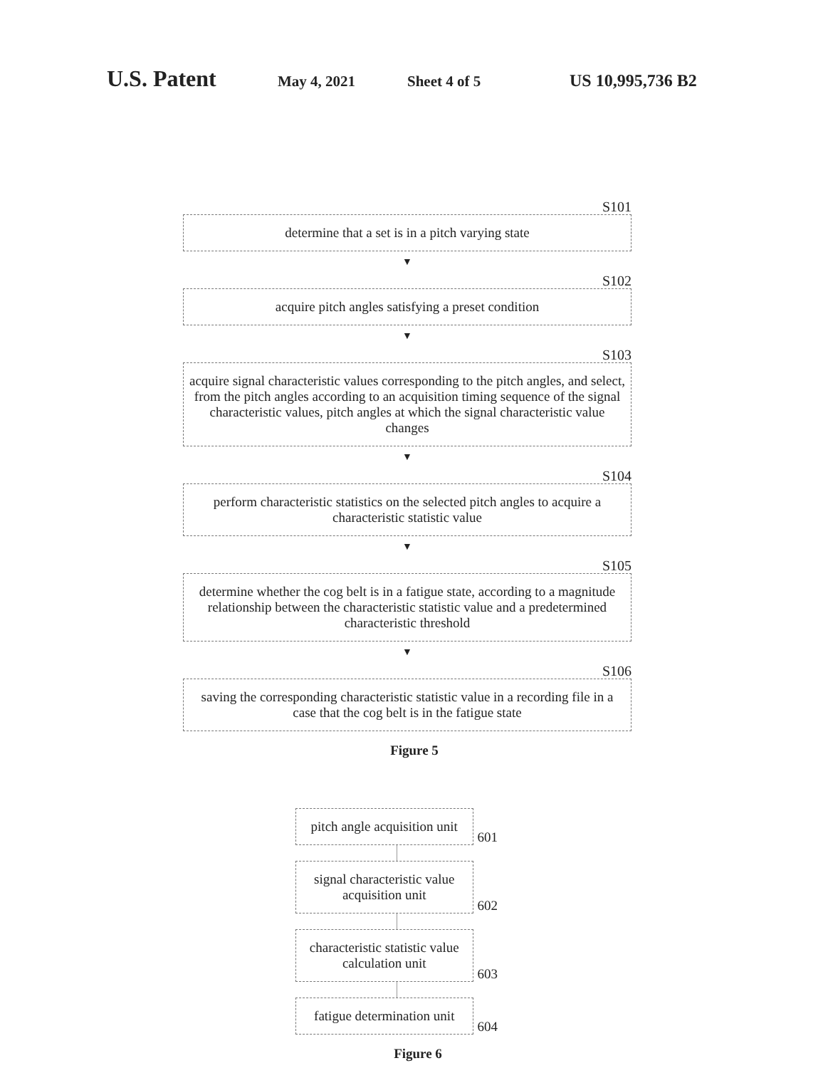U.S. Patent May 4, 2021 Sheet 4 of 5 US 10,995,736 B2
S101
determine that a set is in a pitch varying state
▼
S102
acquire pitch angles satisfying a preset condition
▼
S103
acquire signal characteristic values corresponding to the pitch angles, and select, from the pitch angles according to an acquisition timing sequence of the signal characteristic values, pitch angles at which the signal characteristic value changes
▼
S104
perform characteristic statistics on the selected pitch angles to acquire a characteristic statistic value
▼
S105
determine whether the cog belt is in a fatigue state, according to a magnitude relationship between the characteristic statistic value and a predetermined characteristic threshold
▼
S106
saving the corresponding characteristic statistic value in a recording file in a case that the cog belt is in the fatigue state
Figure 5
pitch angle acquisition unit
601
signal characteristic value acquisition unit
602
characteristic statistic value calculation unit
603
fatigue determination unit
604
Figure 6